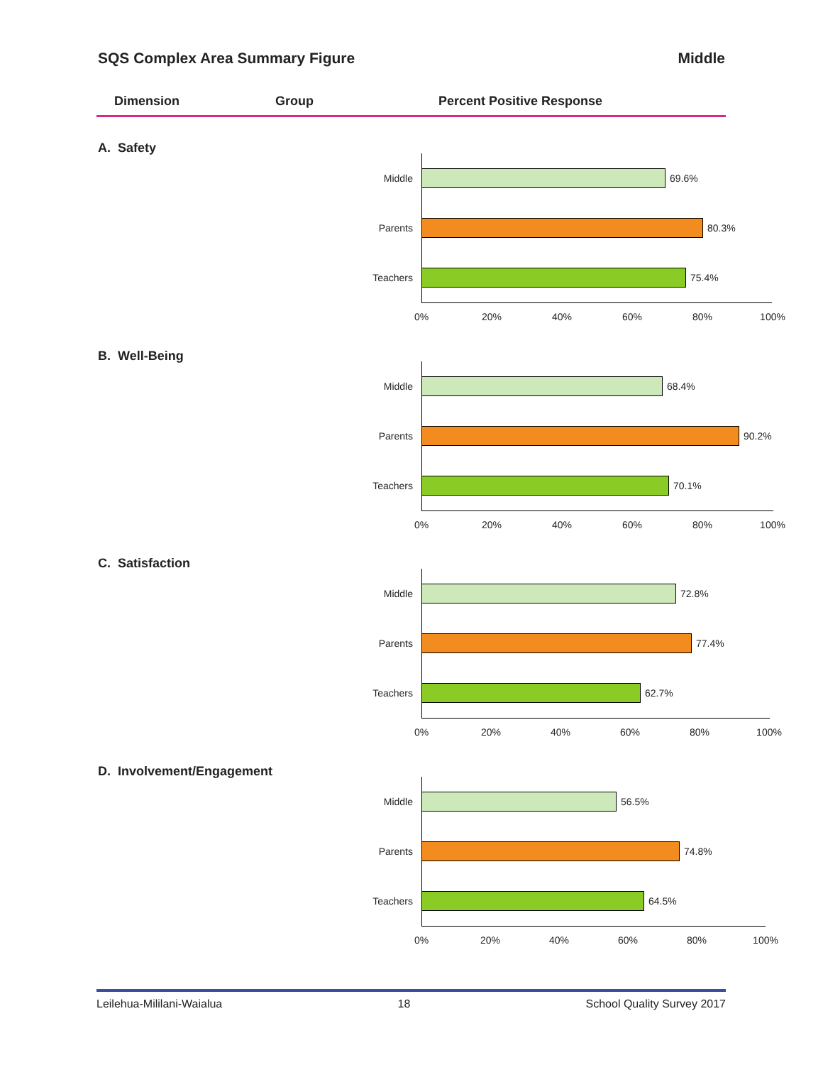SQS Complex Area Summary Figure Middle
Dimension Group Percent Positive Response
A. Safety
Middle 69.6%
Parents 80.3%
Teachers 75.4%
0% 20% 40% 60% 80% 100%
B. Well-Being
Middle 68.4%
Parents 90.2%
Teachers 70.1%
0% 20% 40% 60% 80% 100%
C. Satisfaction
Middle 72.8%
Parents 77.4%
Teachers 62.7%
0% 20% 40% 60% 80% 100%
D. Involvement/Engagement
Middle 56.5%
Parents 74.8%
Teachers 64.5%
0% 20% 40% 60% 80% 100%
Leilehua-Mililani-Waialua 18 School Quality Survey 2017